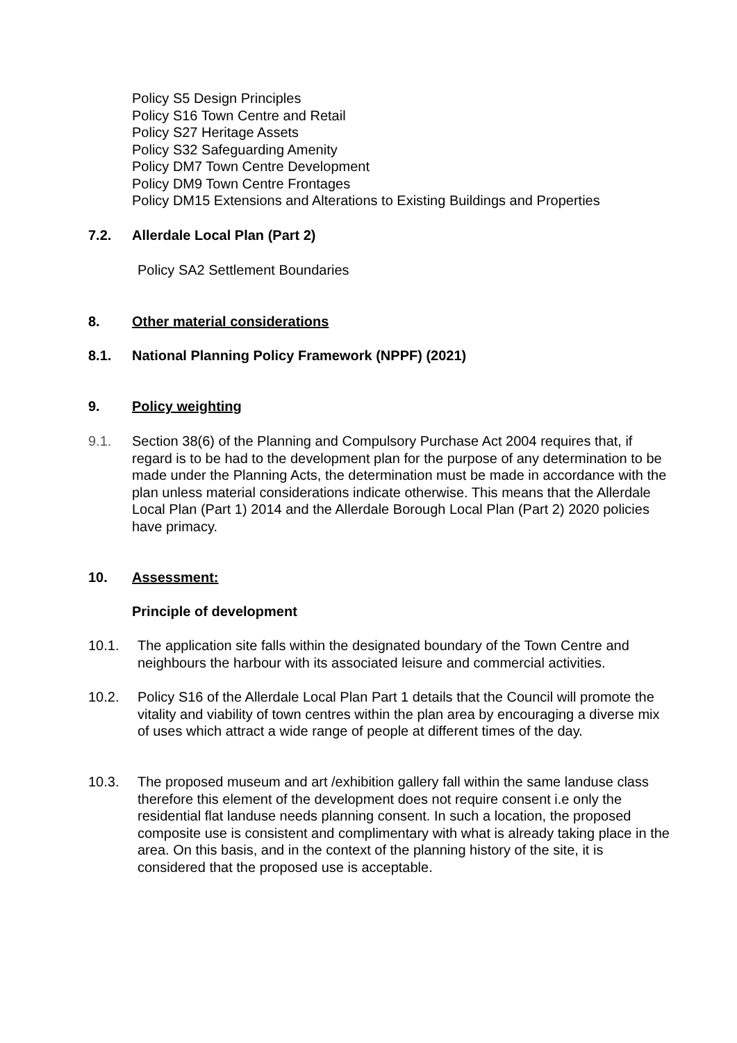Policy S5 Design Principles
Policy S16 Town Centre and Retail
Policy S27 Heritage Assets
Policy S32 Safeguarding Amenity
Policy DM7 Town Centre Development
Policy DM9 Town Centre Frontages
Policy DM15 Extensions and Alterations to Existing Buildings and Properties
7.2. Allerdale Local Plan (Part 2)
Policy SA2 Settlement Boundaries
8. Other material considerations
8.1. National Planning Policy Framework (NPPF) (2021)
9. Policy weighting
9.1. Section 38(6) of the Planning and Compulsory Purchase Act 2004 requires that, if regard is to be had to the development plan for the purpose of any determination to be made under the Planning Acts, the determination must be made in accordance with the plan unless material considerations indicate otherwise. This means that the Allerdale Local Plan (Part 1) 2014 and the Allerdale Borough Local Plan (Part 2) 2020 policies have primacy.
10. Assessment:
Principle of development
10.1. The application site falls within the designated boundary of the Town Centre and neighbours the harbour with its associated leisure and commercial activities.
10.2. Policy S16 of the Allerdale Local Plan Part 1 details that the Council will promote the vitality and viability of town centres within the plan area by encouraging a diverse mix of uses which attract a wide range of people at different times of the day.
10.3. The proposed museum and art /exhibition gallery fall within the same landuse class therefore this element of the development does not require consent i.e only the residential flat landuse needs planning consent. In such a location, the proposed composite use is consistent and complimentary with what is already taking place in the area. On this basis, and in the context of the planning history of the site, it is considered that the proposed use is acceptable.